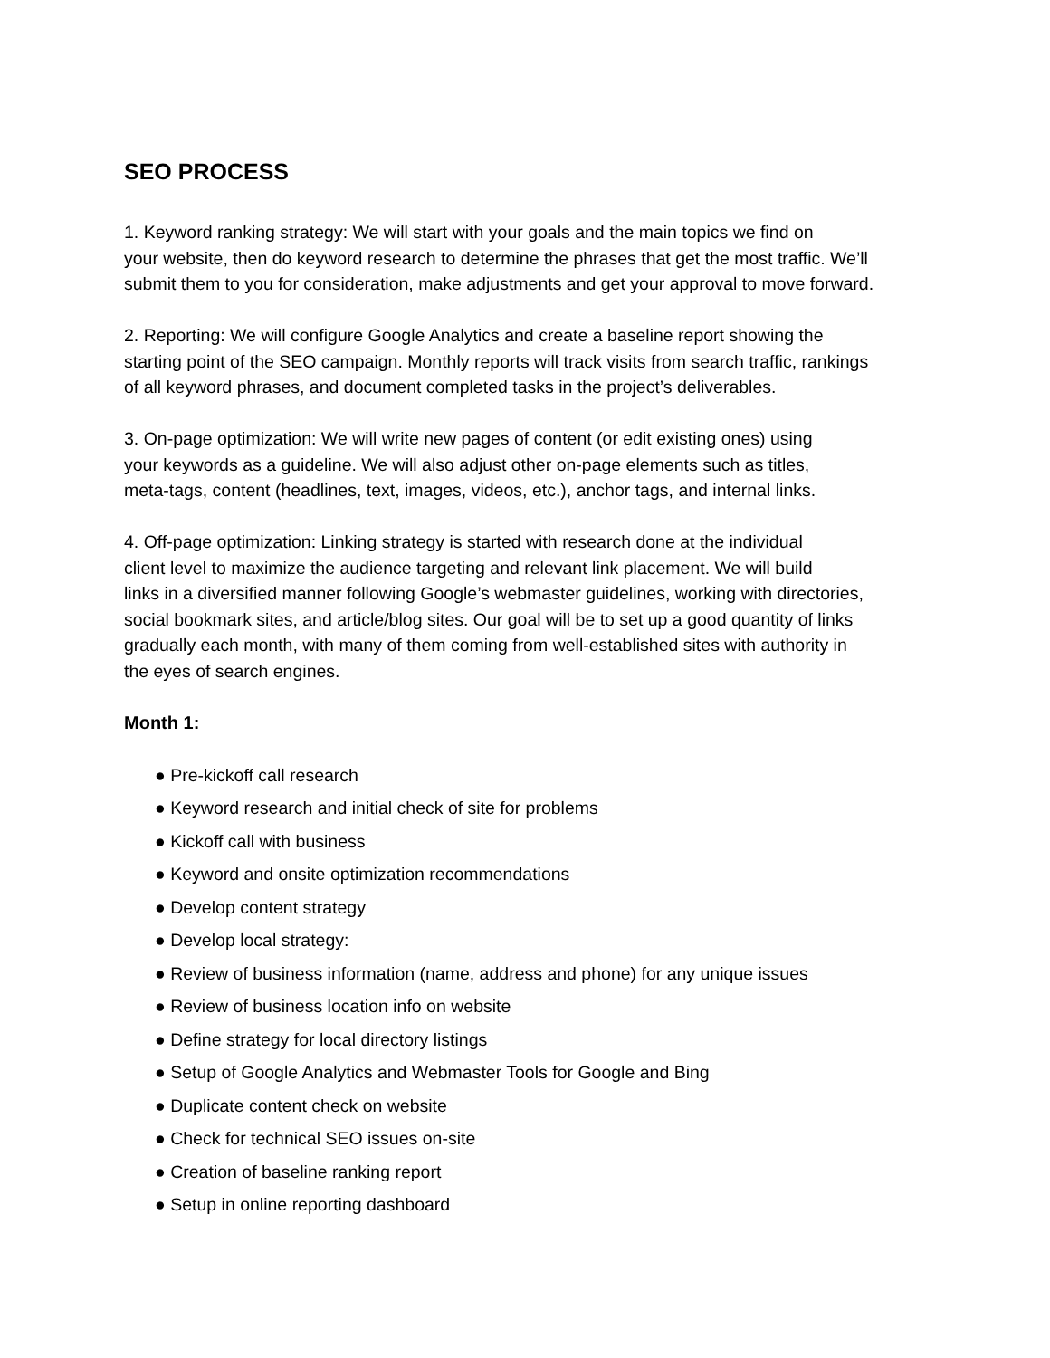SEO PROCESS
1. Keyword ranking strategy: We will start with your goals and the main topics we find on
your website, then do keyword research to determine the phrases that get the most traffic. We’ll
submit them to you for consideration, make adjustments and get your approval to move forward.
2. Reporting: We will configure Google Analytics and create a baseline report showing the
starting point of the SEO campaign. Monthly reports will track visits from search traffic, rankings
of all keyword phrases, and document completed tasks in the project’s deliverables.
3. On-page optimization: We will write new pages of content (or edit existing ones) using
your keywords as a guideline. We will also adjust other on-page elements such as titles,
meta-tags, content (headlines, text, images, videos, etc.), anchor tags, and internal links.
4. Off-page optimization: Linking strategy is started with research done at the individual
client level to maximize the audience targeting and relevant link placement. We will build
links in a diversified manner following Google’s webmaster guidelines, working with directories,
social bookmark sites, and article/blog sites. Our goal will be to set up a good quantity of links
gradually each month, with many of them coming from well-established sites with authority in
the eyes of search engines.
Month 1:
● Pre-kickoff call research
● Keyword research and initial check of site for problems
● Kickoff call with business
● Keyword and onsite optimization recommendations
● Develop content strategy
● Develop local strategy:
● Review of business information (name, address and phone) for any unique issues
● Review of business location info on website
● Define strategy for local directory listings
● Setup of Google Analytics and Webmaster Tools for Google and Bing
● Duplicate content check on website
● Check for technical SEO issues on-site
● Creation of baseline ranking report
● Setup in online reporting dashboard